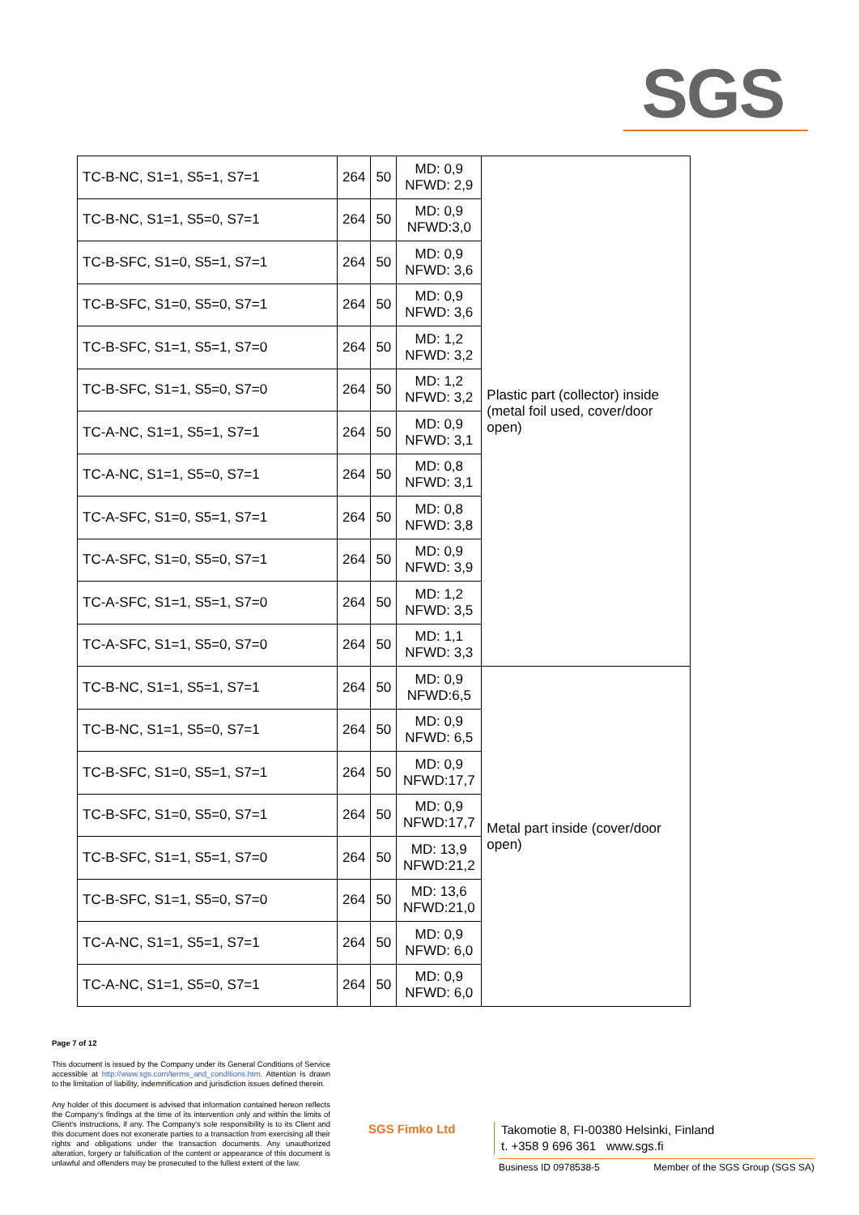SGS
| TC-B-NC, S1=1, S5=1, S7=1 | 264 | 50 | MD: 0,9 NFWD: 2,9 | Plastic part (collector) inside (metal foil used, cover/door open) |
| TC-B-NC, S1=1, S5=0, S7=1 | 264 | 50 | MD: 0,9 NFWD:3,0 | |
| TC-B-SFC, S1=0, S5=1, S7=1 | 264 | 50 | MD: 0,9 NFWD: 3,6 | |
| TC-B-SFC, S1=0, S5=0, S7=1 | 264 | 50 | MD: 0,9 NFWD: 3,6 | |
| TC-B-SFC, S1=1, S5=1, S7=0 | 264 | 50 | MD: 1,2 NFWD: 3,2 | |
| TC-B-SFC, S1=1, S5=0, S7=0 | 264 | 50 | MD: 1,2 NFWD: 3,2 | |
| TC-A-NC, S1=1, S5=1, S7=1 | 264 | 50 | MD: 0,9 NFWD: 3,1 | |
| TC-A-NC, S1=1, S5=0, S7=1 | 264 | 50 | MD: 0,8 NFWD: 3,1 | |
| TC-A-SFC, S1=0, S5=1, S7=1 | 264 | 50 | MD: 0,8 NFWD: 3,8 | |
| TC-A-SFC, S1=0, S5=0, S7=1 | 264 | 50 | MD: 0,9 NFWD: 3,9 | |
| TC-A-SFC, S1=1, S5=1, S7=0 | 264 | 50 | MD: 1,2 NFWD: 3,5 | |
| TC-A-SFC, S1=1, S5=0, S7=0 | 264 | 50 | MD: 1,1 NFWD: 3,3 | |
| TC-B-NC, S1=1, S5=1, S7=1 | 264 | 50 | MD: 0,9 NFWD:6,5 | Metal part inside (cover/door open) |
| TC-B-NC, S1=1, S5=0, S7=1 | 264 | 50 | MD: 0,9 NFWD: 6,5 | |
| TC-B-SFC, S1=0, S5=1, S7=1 | 264 | 50 | MD: 0,9 NFWD:17,7 | |
| TC-B-SFC, S1=0, S5=0, S7=1 | 264 | 50 | MD: 0,9 NFWD:17,7 | |
| TC-B-SFC, S1=1, S5=1, S7=0 | 264 | 50 | MD: 13,9 NFWD:21,2 | |
| TC-B-SFC, S1=1, S5=0, S7=0 | 264 | 50 | MD: 13,6 NFWD:21,0 | |
| TC-A-NC, S1=1, S5=1, S7=1 | 264 | 50 | MD: 0,9 NFWD: 6,0 | |
| TC-A-NC, S1=1, S5=0, S7=1 | 264 | 50 | MD: 0,9 NFWD: 6,0 | |
Page 7 of 12
This document is issued by the Company under its General Conditions of Service accessible at http://www.sgs.com/terms_and_conditions.htm. Attention is drawn to the limitation of liability, indemnification and jurisdiction issues defined therein.
Any holder of this document is advised that information contained hereon reflects the Company's findings at the time of its intervention only and within the limits of Client's instructions, if any. The Company's sole responsibility is to its Client and this document does not exonerate parties to a transaction from exercising all their rights and obligations under the transaction documents. Any unauthorized alteration, forgery or falsification of the content or appearance of this document is unlawful and offenders may be prosecuted to the fullest extent of the law.
SGS Fimko Ltd
Takomotie 8, FI-00380 Helsinki, Finland
t. +358 9 696 361 www.sgs.fi
Business ID 0978538-5 Member of the SGS Group (SGS SA)